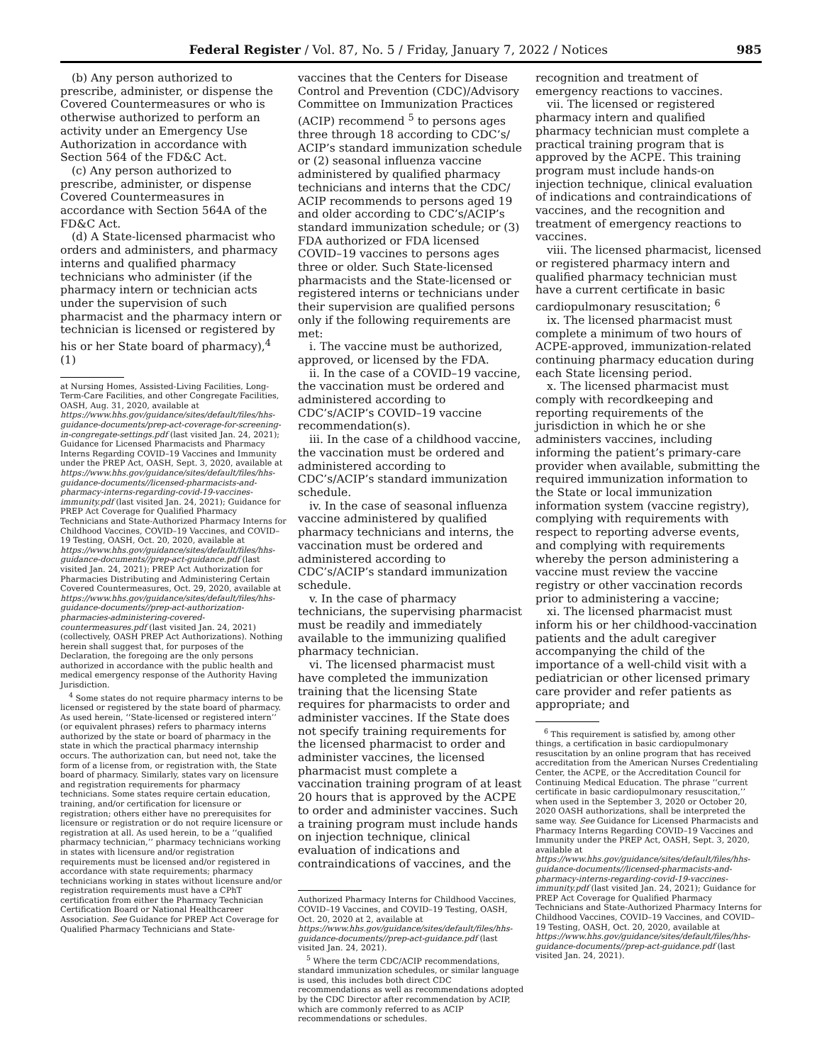Federal Register / Vol. 87, No. 5 / Friday, January 7, 2022 / Notices 985
(b) Any person authorized to prescribe, administer, or dispense the Covered Countermeasures or who is otherwise authorized to perform an activity under an Emergency Use Authorization in accordance with Section 564 of the FD&C Act.
(c) Any person authorized to prescribe, administer, or dispense Covered Countermeasures in accordance with Section 564A of the FD&C Act.
(d) A State-licensed pharmacist who orders and administers, and pharmacy interns and qualified pharmacy technicians who administer (if the pharmacy intern or technician acts under the supervision of such pharmacist and the pharmacy intern or technician is licensed or registered by his or her State board of pharmacy),<sup>4</sup> (1)
at Nursing Homes, Assisted-Living Facilities, Long-Term-Care Facilities, and other Congregate Facilities, OASH, Aug. 31, 2020, available at https://www.hhs.gov/guidance/sites/default/files/hhs-guidance-documents/prep-act-coverage-for-screening-in-congregate-settings.pdf (last visited Jan. 24, 2021); Guidance for Licensed Pharmacists and Pharmacy Interns Regarding COVID–19 Vaccines and Immunity under the PREP Act, OASH, Sept. 3, 2020, available at https://www.hhs.gov/guidance/sites/default/files/hhs-guidance-documents//licensed-pharmacists-and-pharmacy-interns-regarding-covid-19-vaccines-immunity.pdf (last visited Jan. 24, 2021); Guidance for PREP Act Coverage for Qualified Pharmacy Technicians and State-Authorized Pharmacy Interns for Childhood Vaccines, COVID–19 Vaccines, and COVID–19 Testing, OASH, Oct. 20, 2020, available at https://www.hhs.gov/guidance/sites/default/files/hhs-guidance-documents//prep-act-guidance.pdf (last visited Jan. 24, 2021); PREP Act Authorization for Pharmacies Distributing and Administering Certain Covered Countermeasures, Oct. 29, 2020, available at https://www.hhs.gov/guidance/sites/default/files/hhs-guidance-documents//prep-act-authorization-pharmacies-administering-covered-countermeasures.pdf (last visited Jan. 24, 2021) (collectively, OASH PREP Act Authorizations). Nothing herein shall suggest that, for purposes of the Declaration, the foregoing are the only persons authorized in accordance with the public health and medical emergency response of the Authority Having Jurisdiction.
<sup>4</sup> Some states do not require pharmacy interns to be licensed or registered by the state board of pharmacy. As used herein, ‘‘State-licensed or registered intern’’ (or equivalent phrases) refers to pharmacy interns authorized by the state or board of pharmacy in the state in which the practical pharmacy internship occurs. The authorization can, but need not, take the form of a license from, or registration with, the State board of pharmacy. Similarly, states vary on licensure and registration requirements for pharmacy technicians. Some states require certain education, training, and/or certification for licensure or registration; others either have no prerequisites for licensure or registration or do not require licensure or registration at all. As used herein, to be a ‘‘qualified pharmacy technician,’’ pharmacy technicians working in states with licensure and/or registration requirements must be licensed and/or registered in accordance with state requirements; pharmacy technicians working in states without licensure and/or registration requirements must have a CPhT certification from either the Pharmacy Technician Certification Board or National Healthcareer Association. See Guidance for PREP Act Coverage for Qualified Pharmacy Technicians and State-
vaccines that the Centers for Disease Control and Prevention (CDC)/Advisory Committee on Immunization Practices (ACIP) recommend <sup>5</sup> to persons ages three through 18 according to CDC’s/ ACIP’s standard immunization schedule or (2) seasonal influenza vaccine administered by qualified pharmacy technicians and interns that the CDC/ ACIP recommends to persons aged 19 and older according to CDC’s/ACIP’s standard immunization schedule; or (3) FDA authorized or FDA licensed COVID–19 vaccines to persons ages three or older. Such State-licensed pharmacists and the State-licensed or registered interns or technicians under their supervision are qualified persons only if the following requirements are met:
i. The vaccine must be authorized, approved, or licensed by the FDA.
ii. In the case of a COVID–19 vaccine, the vaccination must be ordered and administered according to CDC’s/ACIP’s COVID–19 vaccine recommendation(s).
iii. In the case of a childhood vaccine, the vaccination must be ordered and administered according to CDC’s/ACIP’s standard immunization schedule.
iv. In the case of seasonal influenza vaccine administered by qualified pharmacy technicians and interns, the vaccination must be ordered and administered according to CDC’s/ACIP’s standard immunization schedule.
v. In the case of pharmacy technicians, the supervising pharmacist must be readily and immediately available to the immunizing qualified pharmacy technician.
vi. The licensed pharmacist must have completed the immunization training that the licensing State requires for pharmacists to order and administer vaccines. If the State does not specify training requirements for the licensed pharmacist to order and administer vaccines, the licensed pharmacist must complete a vaccination training program of at least 20 hours that is approved by the ACPE to order and administer vaccines. Such a training program must include hands on injection technique, clinical evaluation of indications and contraindications of vaccines, and the
Authorized Pharmacy Interns for Childhood Vaccines, COVID–19 Vaccines, and COVID–19 Testing, OASH, Oct. 20, 2020 at 2, available at https://www.hhs.gov/guidance/sites/default/files/hhs-guidance-documents//prep-act-guidance.pdf (last visited Jan. 24, 2021).
<sup>5</sup> Where the term CDC/ACIP recommendations, standard immunization schedules, or similar language is used, this includes both direct CDC recommendations as well as recommendations adopted by the CDC Director after recommendation by ACIP, which are commonly referred to as ACIP recommendations or schedules.
recognition and treatment of emergency reactions to vaccines.
vii. The licensed or registered pharmacy intern and qualified pharmacy technician must complete a practical training program that is approved by the ACPE. This training program must include hands-on injection technique, clinical evaluation of indications and contraindications of vaccines, and the recognition and treatment of emergency reactions to vaccines.
viii. The licensed pharmacist, licensed or registered pharmacy intern and qualified pharmacy technician must have a current certificate in basic cardiopulmonary resuscitation; <sup>6</sup>
ix. The licensed pharmacist must complete a minimum of two hours of ACPE-approved, immunization-related continuing pharmacy education during each State licensing period.
x. The licensed pharmacist must comply with recordkeeping and reporting requirements of the jurisdiction in which he or she administers vaccines, including informing the patient’s primary-care provider when available, submitting the required immunization information to the State or local immunization information system (vaccine registry), complying with requirements with respect to reporting adverse events, and complying with requirements whereby the person administering a vaccine must review the vaccine registry or other vaccination records prior to administering a vaccine;
xi. The licensed pharmacist must inform his or her childhood-vaccination patients and the adult caregiver accompanying the child of the importance of a well-child visit with a pediatrician or other licensed primary care provider and refer patients as appropriate; and
<sup>6</sup> This requirement is satisfied by, among other things, a certification in basic cardiopulmonary resuscitation by an online program that has received accreditation from the American Nurses Credentialing Center, the ACPE, or the Accreditation Council for Continuing Medical Education. The phrase ‘‘current certificate in basic cardiopulmonary resuscitation,’’ when used in the September 3, 2020 or October 20, 2020 OASH authorizations, shall be interpreted the same way. See Guidance for Licensed Pharmacists and Pharmacy Interns Regarding COVID–19 Vaccines and Immunity under the PREP Act, OASH, Sept. 3, 2020, available at https://www.hhs.gov/guidance/sites/default/files/hhs-guidance-documents//licensed-pharmacists-and-pharmacy-interns-regarding-covid-19-vaccines-immunity.pdf (last visited Jan. 24, 2021); Guidance for PREP Act Coverage for Qualified Pharmacy Technicians and State-Authorized Pharmacy Interns for Childhood Vaccines, COVID–19 Vaccines, and COVID–19 Testing, OASH, Oct. 20, 2020, available at https://www.hhs.gov/guidance/sites/default/files/hhs-guidance-documents//prep-act-guidance.pdf (last visited Jan. 24, 2021).